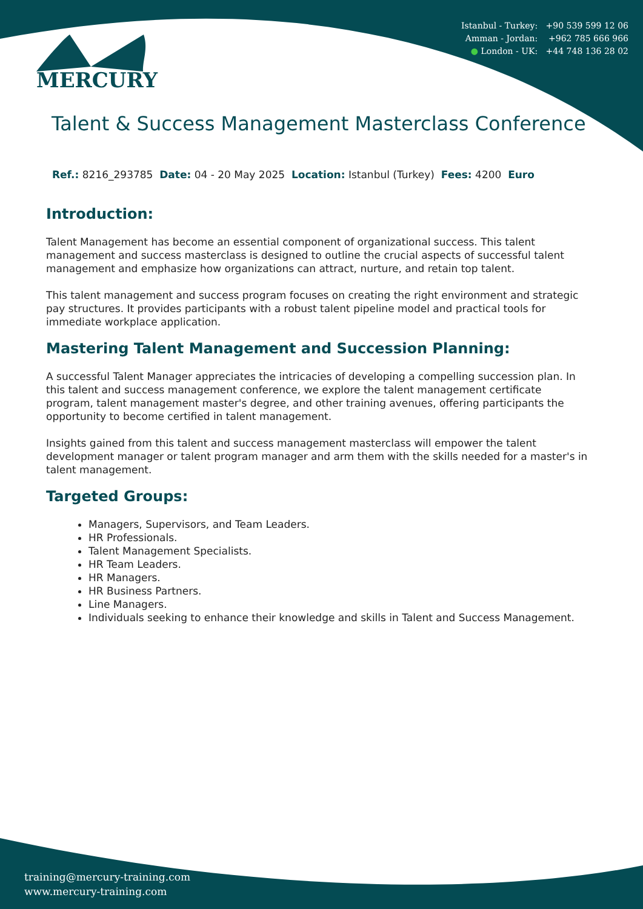Istanbul - Turkey: +90 539 599 12 06
Amman - Jordan: +962 785 666 966
● London - UK: +44 748 136 28 02
MERCURY
Talent & Success Management Masterclass Conference
Ref.: 8216_293785 Date: 04 - 20 May 2025 Location: Istanbul (Turkey) Fees: 4200 Euro
Introduction:
Talent Management has become an essential component of organizational success. This talent management and success masterclass is designed to outline the crucial aspects of successful talent management and emphasize how organizations can attract, nurture, and retain top talent.
This talent management and success program focuses on creating the right environment and strategic pay structures. It provides participants with a robust talent pipeline model and practical tools for immediate workplace application.
Mastering Talent Management and Succession Planning:
A successful Talent Manager appreciates the intricacies of developing a compelling succession plan. In this talent and success management conference, we explore the talent management certificate program, talent management master's degree, and other training avenues, offering participants the opportunity to become certified in talent management.
Insights gained from this talent and success management masterclass will empower the talent development manager or talent program manager and arm them with the skills needed for a master's in talent management.
Targeted Groups:
Managers, Supervisors, and Team Leaders.
HR Professionals.
Talent Management Specialists.
HR Team Leaders.
HR Managers.
HR Business Partners.
Line Managers.
Individuals seeking to enhance their knowledge and skills in Talent and Success Management.
training@mercury-training.com
www.mercury-training.com